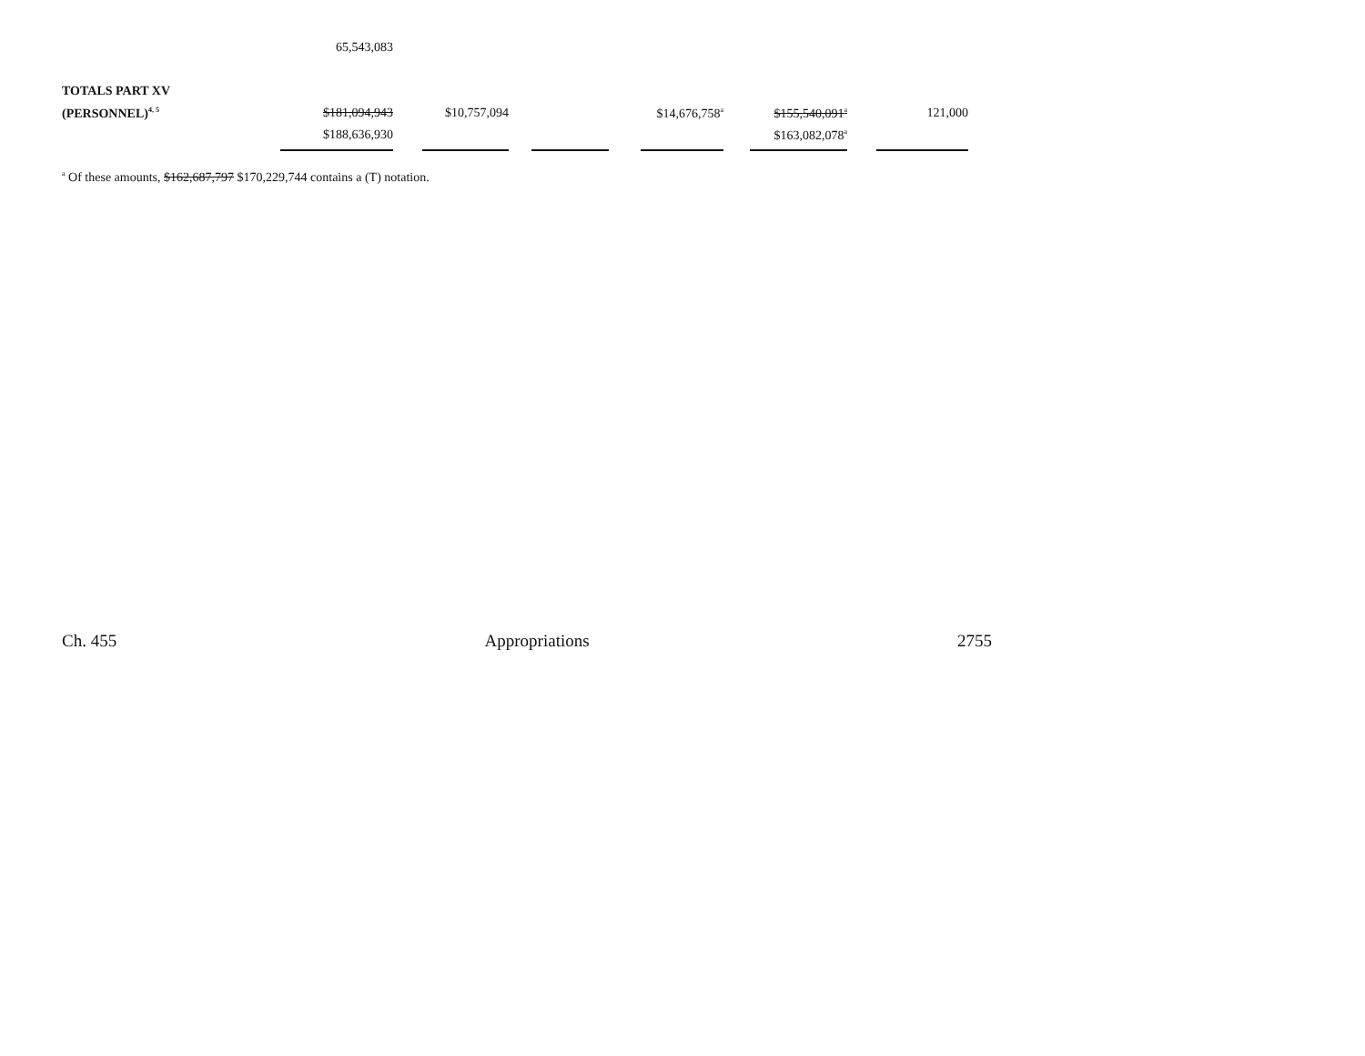| | 65,543,083 | | | | | | | | | | |
| TOTALS PART XV | | | | | | | | | | | |
| (PERSONNEL)<sup>4, 5</sup> | $181,094,943 | | $10,757,094 | | | | $14,676,758<sup>a</sup> | | $155,540,091<sup>a</sup> | | 121,000 |
| | $188,636,930 | | | | | | | | $163,082,078<sup>a</sup> | | |
<sup>a</sup> Of these amounts, $162,687,797 $170,229,744 contains a (T) notation.
Ch. 455 Appropriations 2755